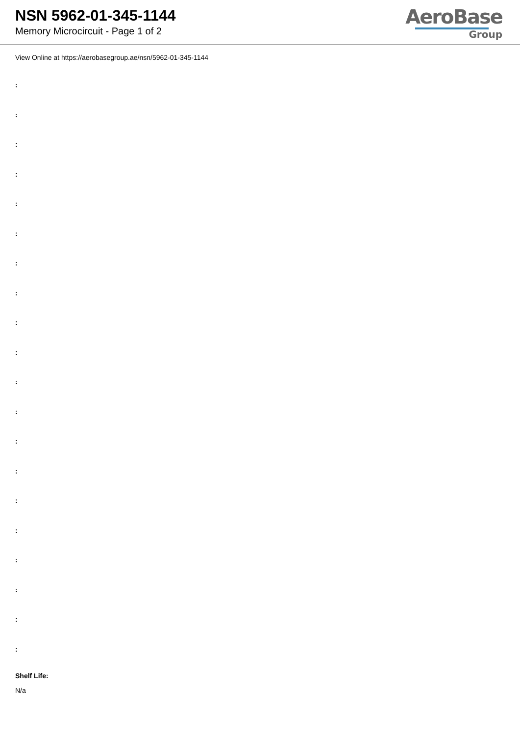NSN 5962-01-345-1144
Memory Microcircuit - Page 1 of 2
AeroBase
Group
View Online at https://aerobasegroup.ae/nsn/5962-01-345-1144
:
:
:
:
:
:
:
:
:
:
:
:
:
:
:
:
:
:
:
:
Shelf Life:
N/a